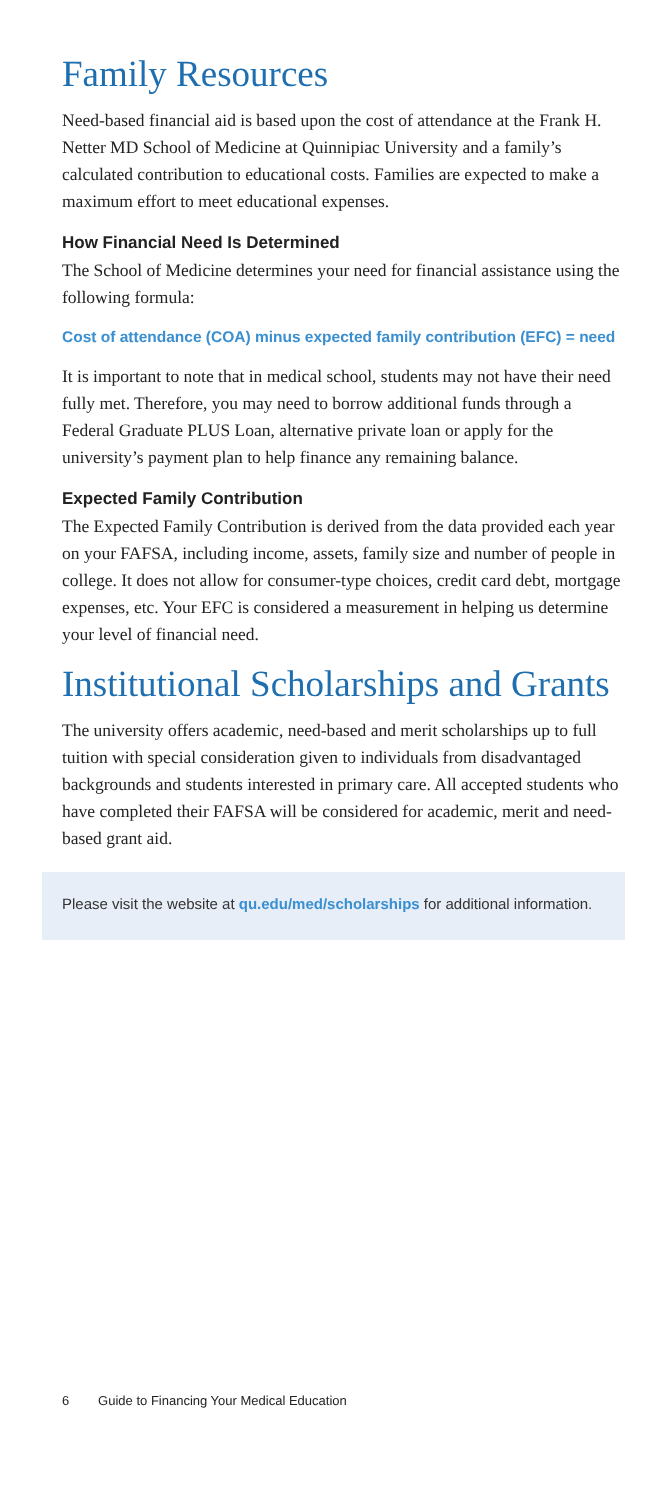Family Resources
Need-based financial aid is based upon the cost of attendance at the Frank H. Netter MD School of Medicine at Quinnipiac University and a family’s calculated contribution to educational costs. Families are expected to make a maximum effort to meet educational expenses.
How Financial Need Is Determined
The School of Medicine determines your need for financial assistance using the following formula:
Cost of attendance (COA) minus expected family contribution (EFC) = need
It is important to note that in medical school, students may not have their need fully met. Therefore, you may need to borrow additional funds through a Federal Graduate PLUS Loan, alternative private loan or apply for the university’s payment plan to help finance any remaining balance.
Expected Family Contribution
The Expected Family Contribution is derived from the data provided each year on your FAFSA, including income, assets, family size and number of people in college. It does not allow for consumer-type choices, credit card debt, mortgage expenses, etc. Your EFC is considered a measurement in helping us determine your level of financial need.
Institutional Scholarships and Grants
The university offers academic, need-based and merit scholarships up to full tuition with special consideration given to individuals from disadvantaged backgrounds and students interested in primary care. All accepted students who have completed their FAFSA will be considered for academic, merit and need-based grant aid.
Please visit the website at qu.edu/med/scholarships for additional information.
6 Guide to Financing Your Medical Education